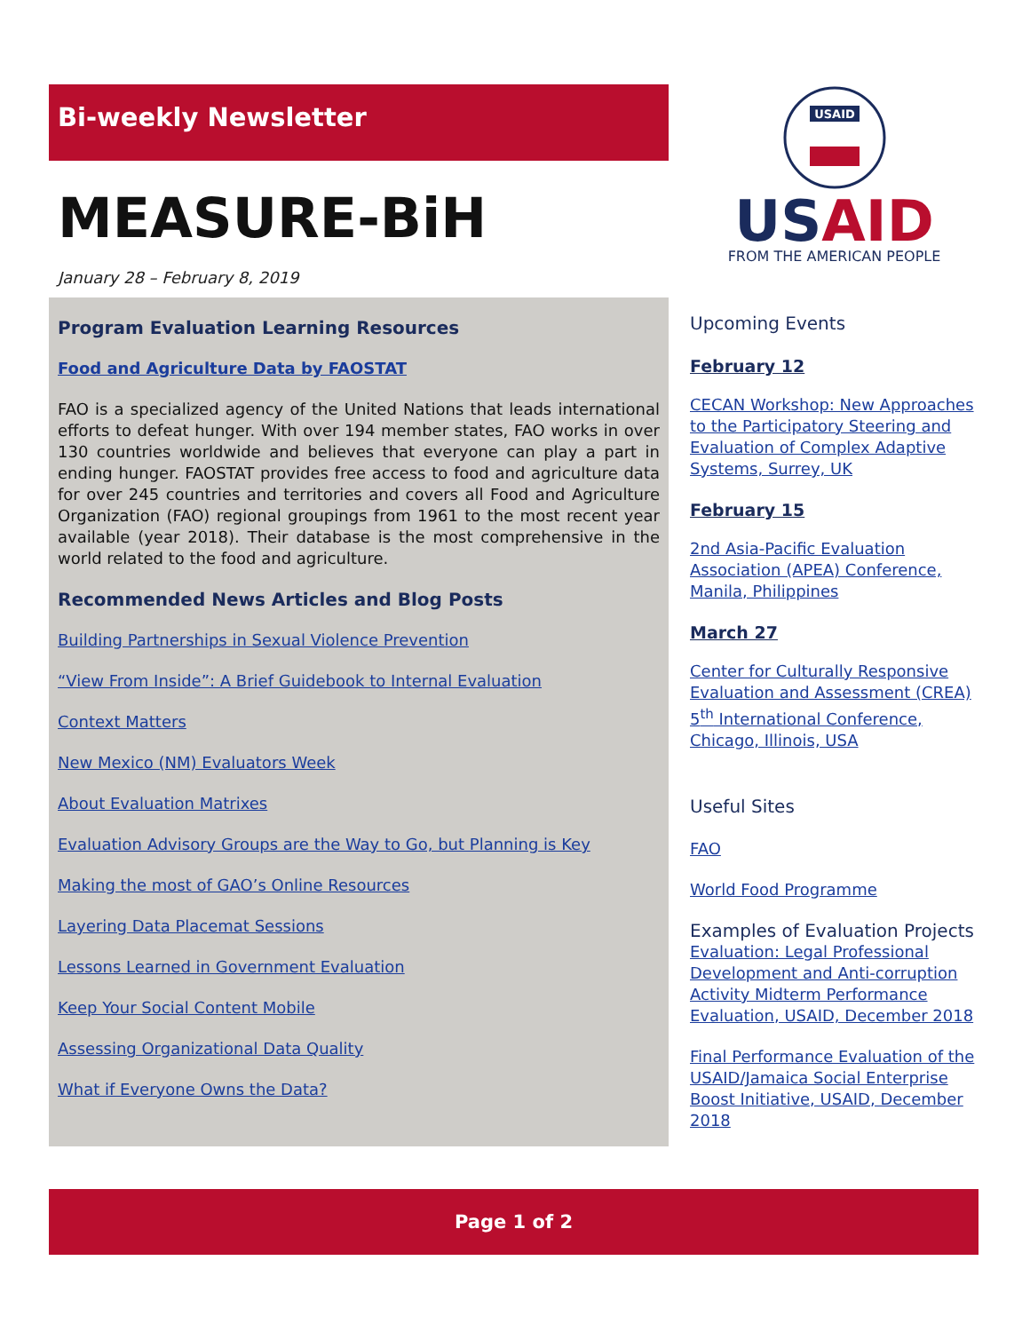Bi-weekly Newsletter
MEASURE-BiH
January 28 – February 8, 2019
Program Evaluation Learning Resources
Food and Agriculture Data by FAOSTAT
FAO is a specialized agency of the United Nations that leads international efforts to defeat hunger. With over 194 member states, FAO works in over 130 countries worldwide and believes that everyone can play a part in ending hunger. FAOSTAT provides free access to food and agriculture data for over 245 countries and territories and covers all Food and Agriculture Organization (FAO) regional groupings from 1961 to the most recent year available (year 2018). Their database is the most comprehensive in the world related to the food and agriculture.
Recommended News Articles and Blog Posts
Building Partnerships in Sexual Violence Prevention
“View From Inside”: A Brief Guidebook to Internal Evaluation
Context Matters
New Mexico (NM) Evaluators Week
About Evaluation Matrixes
Evaluation Advisory Groups are the Way to Go, but Planning is Key
Making the most of GAO’s Online Resources
Layering Data Placemat Sessions
Lessons Learned in Government Evaluation
Keep Your Social Content Mobile
Assessing Organizational Data Quality
What if Everyone Owns the Data?
USAID
USAID
FROM THE AMERICAN PEOPLE
Upcoming Events
February 12
CECAN Workshop: New Approaches to the Participatory Steering and Evaluation of Complex Adaptive Systems, Surrey, UK
February 15
2nd Asia-Pacific Evaluation Association (APEA) Conference, Manila, Philippines
March 27
Center for Culturally Responsive Evaluation and Assessment (CREA) 5<sup>th</sup> International Conference, Chicago, Illinois, USA
Useful Sites
FAO
World Food Programme
Examples of Evaluation Projects
Evaluation: Legal Professional Development and Anti-corruption Activity Midterm Performance Evaluation, USAID, December 2018
Final Performance Evaluation of the USAID/Jamaica Social Enterprise Boost Initiative, USAID, December 2018
Page 1 of 2